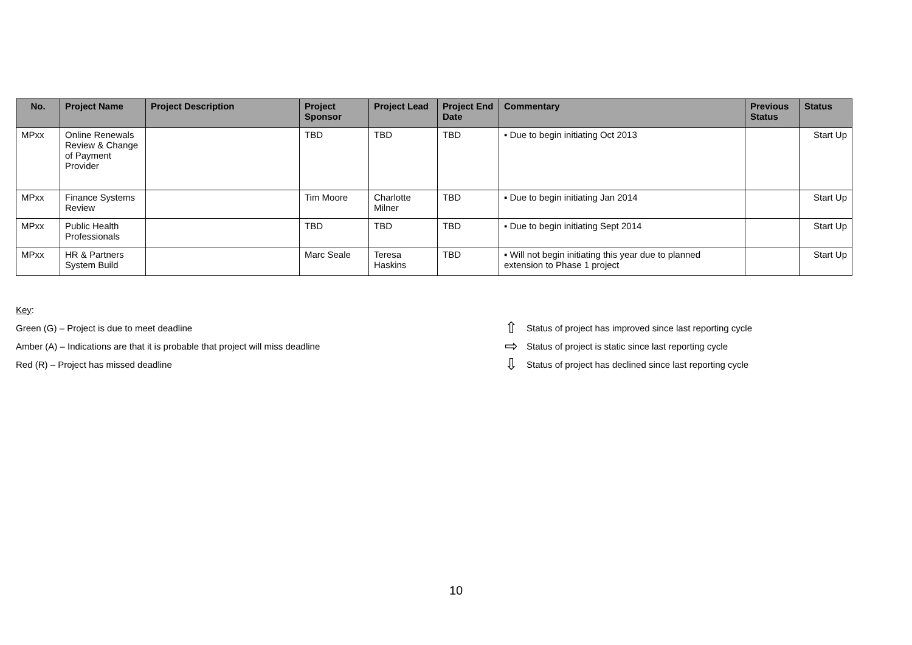| No. | Project Name | Project Description | Project Sponsor | Project Lead | Project End Date | Commentary | Previous Status | Status |
| --- | --- | --- | --- | --- | --- | --- | --- | --- |
| MPxx | Online Renewals Review & Change of Payment Provider | | TBD | TBD | TBD | ▪ Due to begin initiating Oct 2013 | | Start Up |
| MPxx | Finance Systems Review | | Tim Moore | Charlotte Milner | TBD | ▪ Due to begin initiating Jan 2014 | | Start Up |
| MPxx | Public Health Professionals | | TBD | TBD | TBD | ▪ Due to begin initiating Sept 2014 | | Start Up |
| MPxx | HR & Partners System Build | | Marc Seale | Teresa Haskins | TBD | ▪ Will not begin initiating this year due to planned extension to Phase 1 project | | Start Up |
Key:
Green (G) – Project is due to meet deadline ⇧ Status of project has improved since last reporting cycle
Amber (A) – Indications are that it is probable that project will miss deadline ⇨ Status of project is static since last reporting cycle
Red (R) – Project has missed deadline ⇩ Status of project has declined since last reporting cycle
10